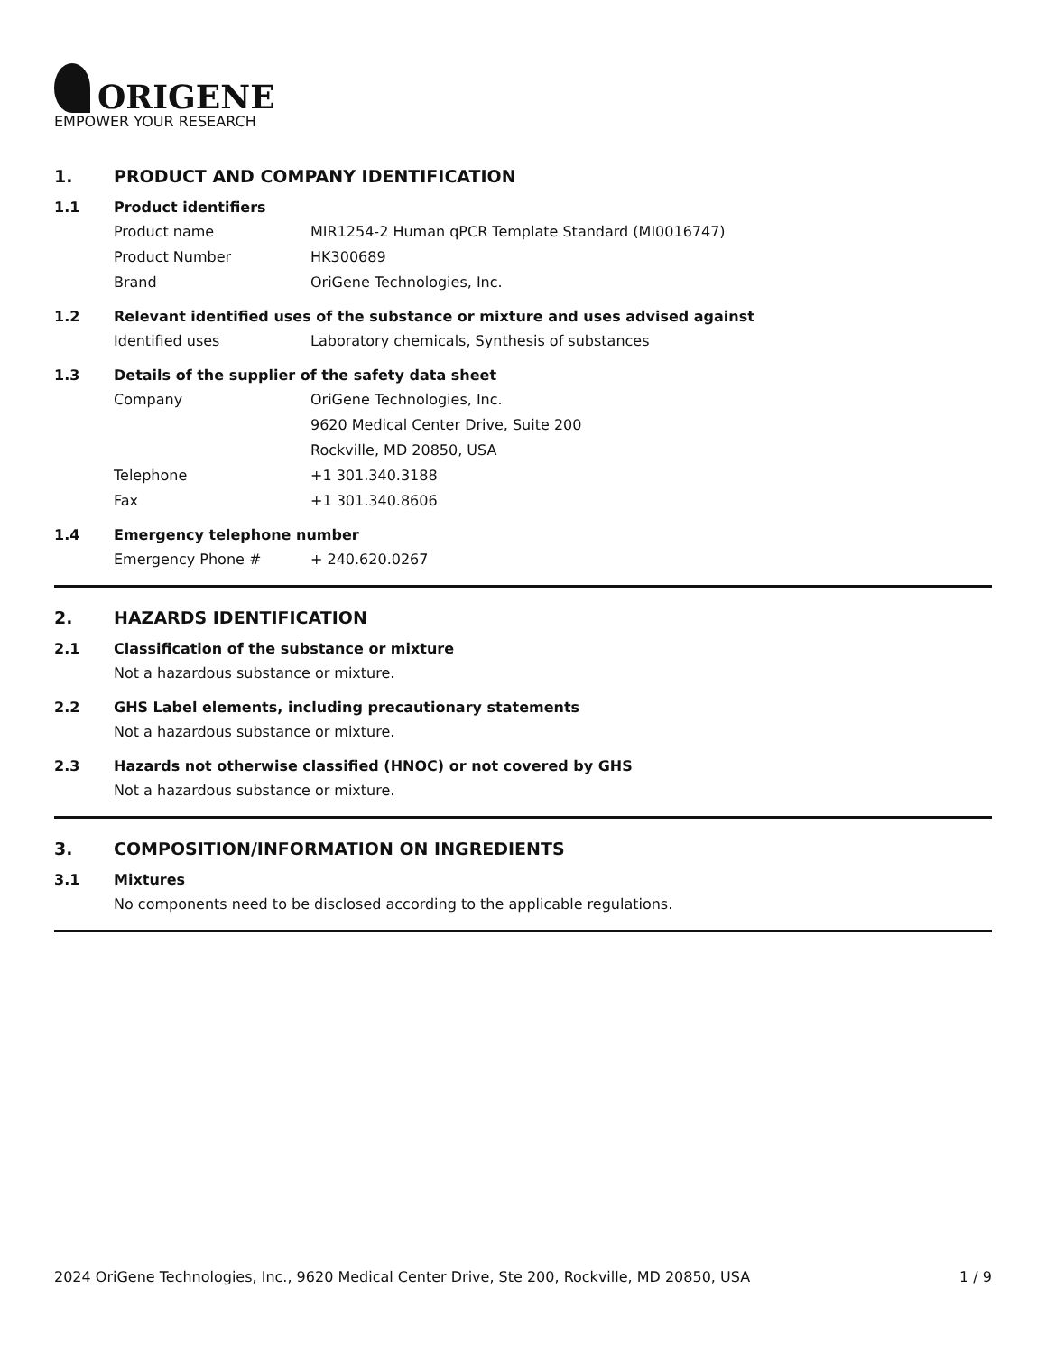ORIGENE
EMPOWER YOUR RESEARCH
1. PRODUCT AND COMPANY IDENTIFICATION
1.1 Product identifiers
Product name MIR1254-2 Human qPCR Template Standard (MI0016747)
Product Number HK300689
Brand OriGene Technologies, Inc.
1.2 Relevant identified uses of the substance or mixture and uses advised against
Identified uses Laboratory chemicals, Synthesis of substances
1.3 Details of the supplier of the safety data sheet
Company OriGene Technologies, Inc.
9620 Medical Center Drive, Suite 200
Rockville, MD 20850, USA
Telephone +1 301.340.3188
Fax +1 301.340.8606
1.4 Emergency telephone number
Emergency Phone # + 240.620.0267
2. HAZARDS IDENTIFICATION
2.1 Classification of the substance or mixture
Not a hazardous substance or mixture.
2.2 GHS Label elements, including precautionary statements
Not a hazardous substance or mixture.
2.3 Hazards not otherwise classified (HNOC) or not covered by GHS
Not a hazardous substance or mixture.
3. COMPOSITION/INFORMATION ON INGREDIENTS
3.1 Mixtures
No components need to be disclosed according to the applicable regulations.
2024 OriGene Technologies, Inc., 9620 Medical Center Drive, Ste 200, Rockville, MD 20850, USA 1 / 9